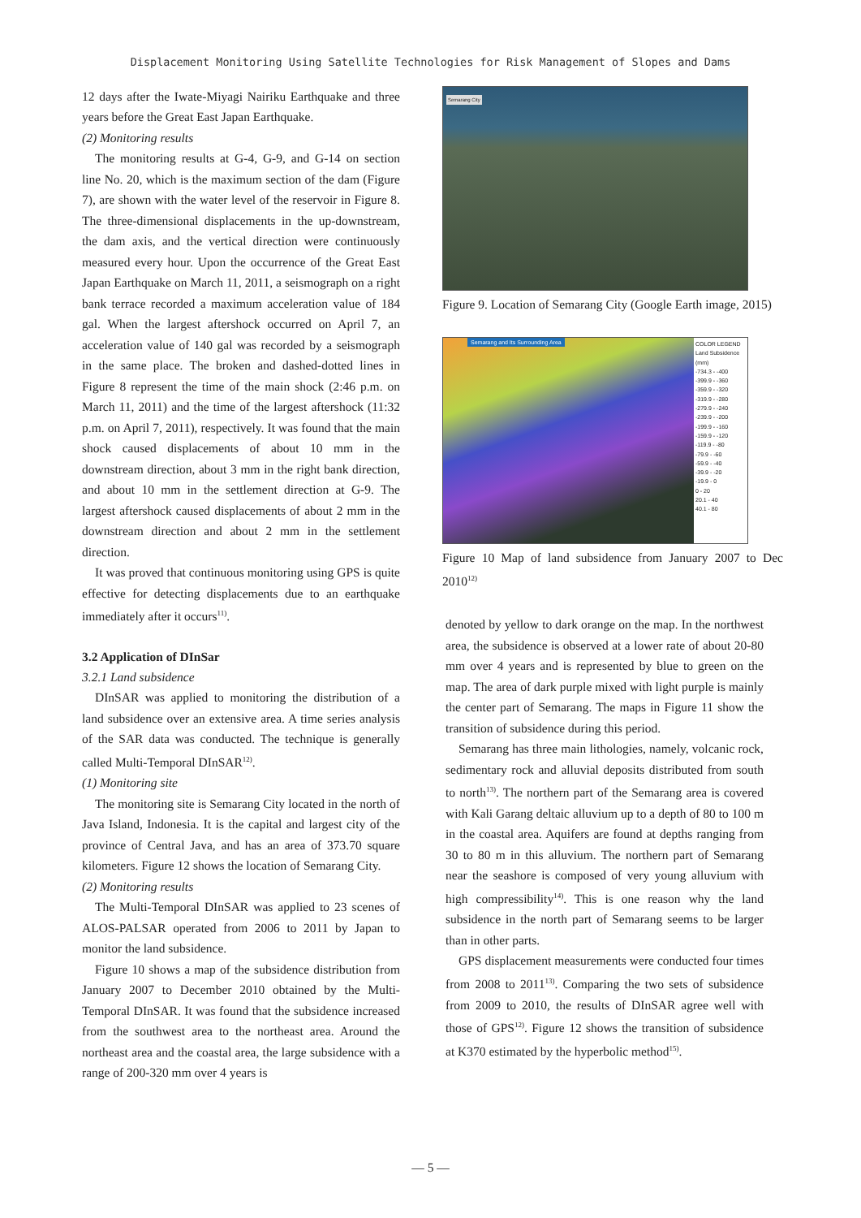Displacement Monitoring Using Satellite Technologies for Risk Management of Slopes and Dams
12 days after the Iwate-Miyagi Nairiku Earthquake and three years before the Great East Japan Earthquake.
(2) Monitoring results
The monitoring results at G-4, G-9, and G-14 on section line No. 20, which is the maximum section of the dam (Figure 7), are shown with the water level of the reservoir in Figure 8. The three-dimensional displacements in the up-downstream, the dam axis, and the vertical direction were continuously measured every hour. Upon the occurrence of the Great East Japan Earthquake on March 11, 2011, a seismograph on a right bank terrace recorded a maximum acceleration value of 184 gal. When the largest aftershock occurred on April 7, an acceleration value of 140 gal was recorded by a seismograph in the same place. The broken and dashed-dotted lines in Figure 8 represent the time of the main shock (2:46 p.m. on March 11, 2011) and the time of the largest aftershock (11:32 p.m. on April 7, 2011), respectively. It was found that the main shock caused displacements of about 10 mm in the downstream direction, about 3 mm in the right bank direction, and about 10 mm in the settlement direction at G-9. The largest aftershock caused displacements of about 2 mm in the downstream direction and about 2 mm in the settlement direction.
It was proved that continuous monitoring using GPS is quite effective for detecting displacements due to an earthquake immediately after it occurs<sup>11)</sup>.
3.2 Application of DInSar
3.2.1 Land subsidence
DInSAR was applied to monitoring the distribution of a land subsidence over an extensive area. A time series analysis of the SAR data was conducted. The technique is generally called Multi-Temporal DInSAR<sup>12)</sup>.
(1) Monitoring site
The monitoring site is Semarang City located in the north of Java Island, Indonesia. It is the capital and largest city of the province of Central Java, and has an area of 373.70 square kilometers. Figure 12 shows the location of Semarang City.
(2) Monitoring results
The Multi-Temporal DInSAR was applied to 23 scenes of ALOS-PALSAR operated from 2006 to 2011 by Japan to monitor the land subsidence.
Figure 10 shows a map of the subsidence distribution from January 2007 to December 2010 obtained by the Multi-Temporal DInSAR. It was found that the subsidence increased from the southwest area to the northeast area. Around the northeast area and the coastal area, the large subsidence with a range of 200-320 mm over 4 years is
Semarang City
Figure 9. Location of Semarang City (Google Earth image, 2015)
Semarang and Its Surrounding Area
COLOR LEGEND
Land Subsidence (mm)
-734.3 - -400
-399.9 - -360
-359.9 - -320
-319.9 - -280
-279.9 - -240
-239.9 - -200
-199.9 - -160
-159.9 - -120
-119.9 - -80
-79.9 - -60
-59.9 - -40
-39.9 - -20
-19.9 - 0
0 - 20
20.1 - 40
40.1 - 80
Figure 10 Map of land subsidence from January 2007 to Dec 2010<sup>12)</sup>
denoted by yellow to dark orange on the map. In the northwest area, the subsidence is observed at a lower rate of about 20-80 mm over 4 years and is represented by blue to green on the map. The area of dark purple mixed with light purple is mainly the center part of Semarang. The maps in Figure 11 show the transition of subsidence during this period.
Semarang has three main lithologies, namely, volcanic rock, sedimentary rock and alluvial deposits distributed from south to north<sup>13)</sup>. The northern part of the Semarang area is covered with Kali Garang deltaic alluvium up to a depth of 80 to 100 m in the coastal area. Aquifers are found at depths ranging from 30 to 80 m in this alluvium. The northern part of Semarang near the seashore is composed of very young alluvium with high compressibility<sup>14)</sup>. This is one reason why the land subsidence in the north part of Semarang seems to be larger than in other parts.
GPS displacement measurements were conducted four times from 2008 to 2011<sup>13)</sup>. Comparing the two sets of subsidence from 2009 to 2010, the results of DInSAR agree well with those of GPS<sup>12)</sup>. Figure 12 shows the transition of subsidence at K370 estimated by the hyperbolic method<sup>15)</sup>.
— 5 —